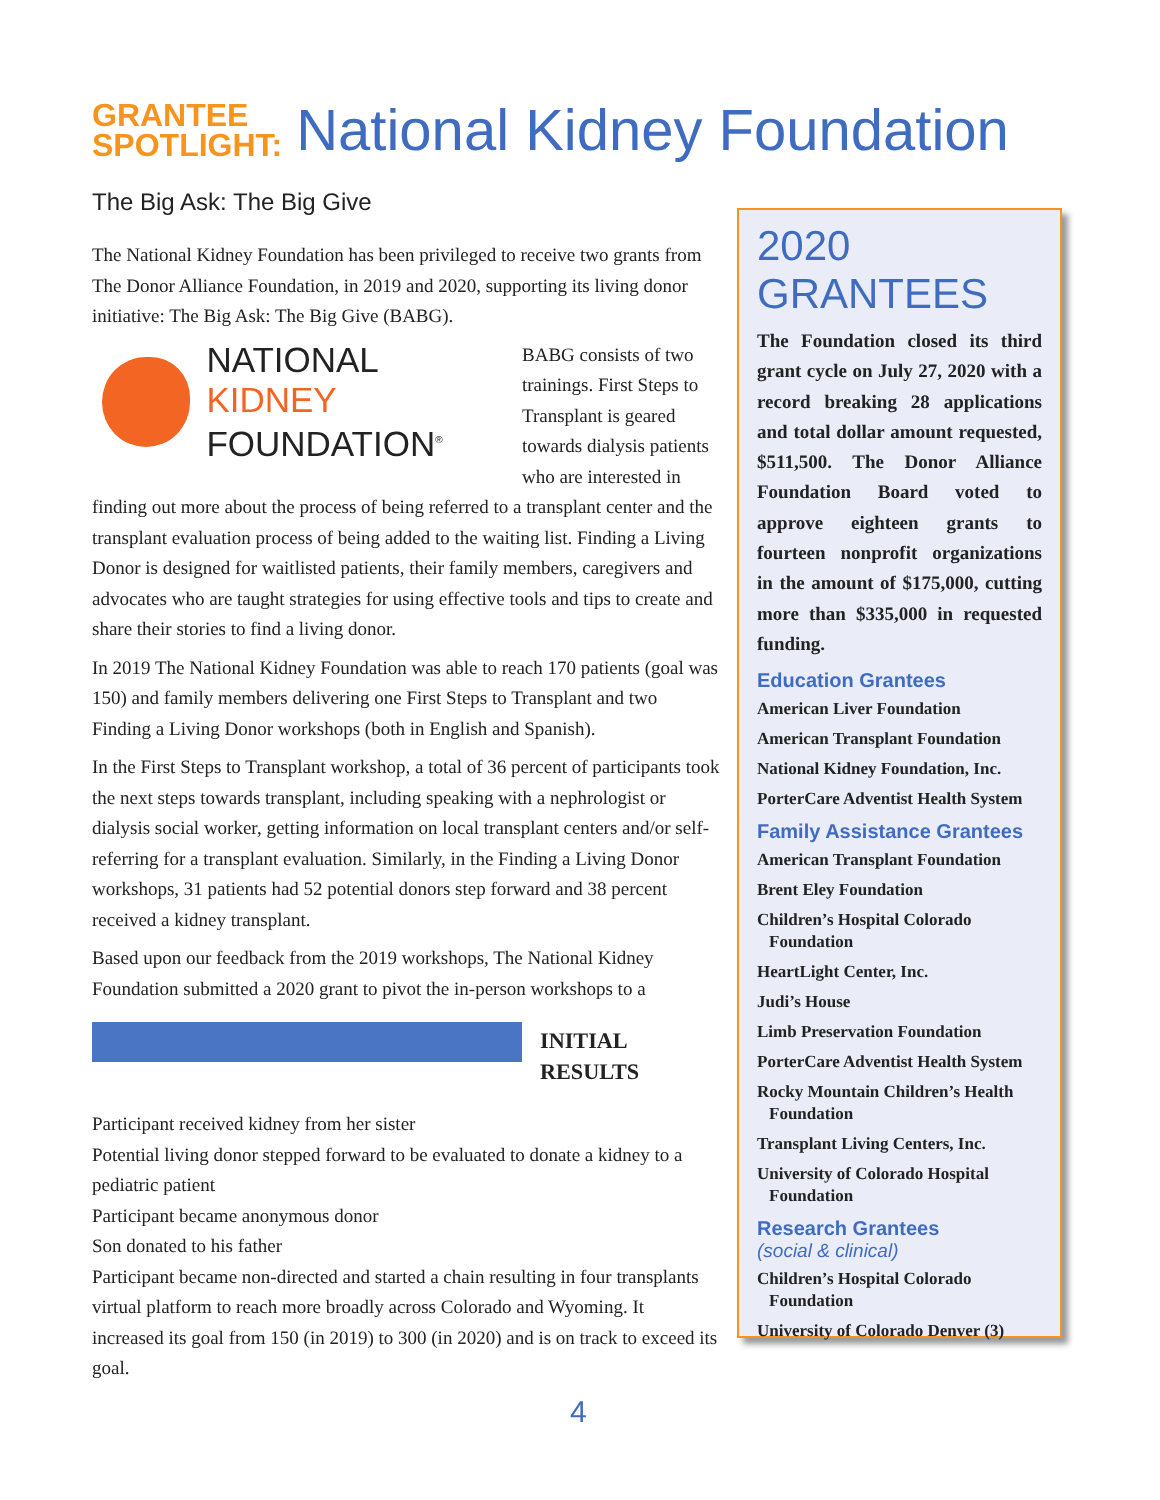GRANTEE
SPOTLIGHT:
National Kidney Foundation
The Big Ask: The Big Give
The National Kidney Foundation has been privileged to receive two grants from The Donor Alliance Foundation, in 2019 and 2020, supporting its living donor initiative: The Big Ask: The Big Give (BABG).
NATIONAL KIDNEY
FOUNDATION<sup>®</sup>
BABG consists of two trainings. First Steps to Transplant is geared towards dialysis patients who are interested in finding out more about the process of being referred to a transplant center and the transplant evaluation process of being added to the waiting list. Finding a Living Donor is designed for waitlisted patients, their family members, caregivers and advocates who are taught strategies for using effective tools and tips to create and share their stories to find a living donor.
In 2019 The National Kidney Foundation was able to reach 170 patients (goal was 150) and family members delivering one First Steps to Transplant and two Finding a Living Donor workshops (both in English and Spanish).
In the First Steps to Transplant workshop, a total of 36 percent of participants took the next steps towards transplant, including speaking with a nephrologist or dialysis social worker, getting information on local transplant centers and/or self-referring for a transplant evaluation. Similarly, in the Finding a Living Donor workshops, 31 patients had 52 potential donors step forward and 38 percent received a kidney transplant.
Based upon our feedback from the 2019 workshops, The National Kidney Foundation submitted a 2020 grant to pivot the in-person workshops to a
INITIAL RESULTS
Participant received kidney from her sister
Potential living donor stepped forward to be evaluated to donate a kidney to a pediatric patient
Participant became anonymous donor
Son donated to his father
Participant became non-directed and started a chain resulting in four transplants
virtual platform to reach more broadly across Colorado and Wyoming. It increased its goal from 150 (in 2019) to 300 (in 2020) and is on track to exceed its goal.
2020 GRANTEES
The Foundation closed its third grant cycle on July 27, 2020 with a record breaking 28 applications and total dollar amount requested, $511,500. The Donor Alliance Foundation Board voted to approve eighteen grants to fourteen nonprofit organizations in the amount of $175,000, cutting more than $335,000 in requested funding.
Education Grantees
American Liver Foundation
American Transplant Foundation
National Kidney Foundation, Inc.
PorterCare Adventist Health System
Family Assistance Grantees
American Transplant Foundation
Brent Eley Foundation
Children’s Hospital Colorado Foundation
HeartLight Center, Inc.
Judi’s House
Limb Preservation Foundation
PorterCare Adventist Health System
Rocky Mountain Children’s Health Foundation
Transplant Living Centers, Inc.
University of Colorado Hospital Foundation
Research Grantees
(social & clinical)
Children’s Hospital Colorado Foundation
University of Colorado Denver (3)
4